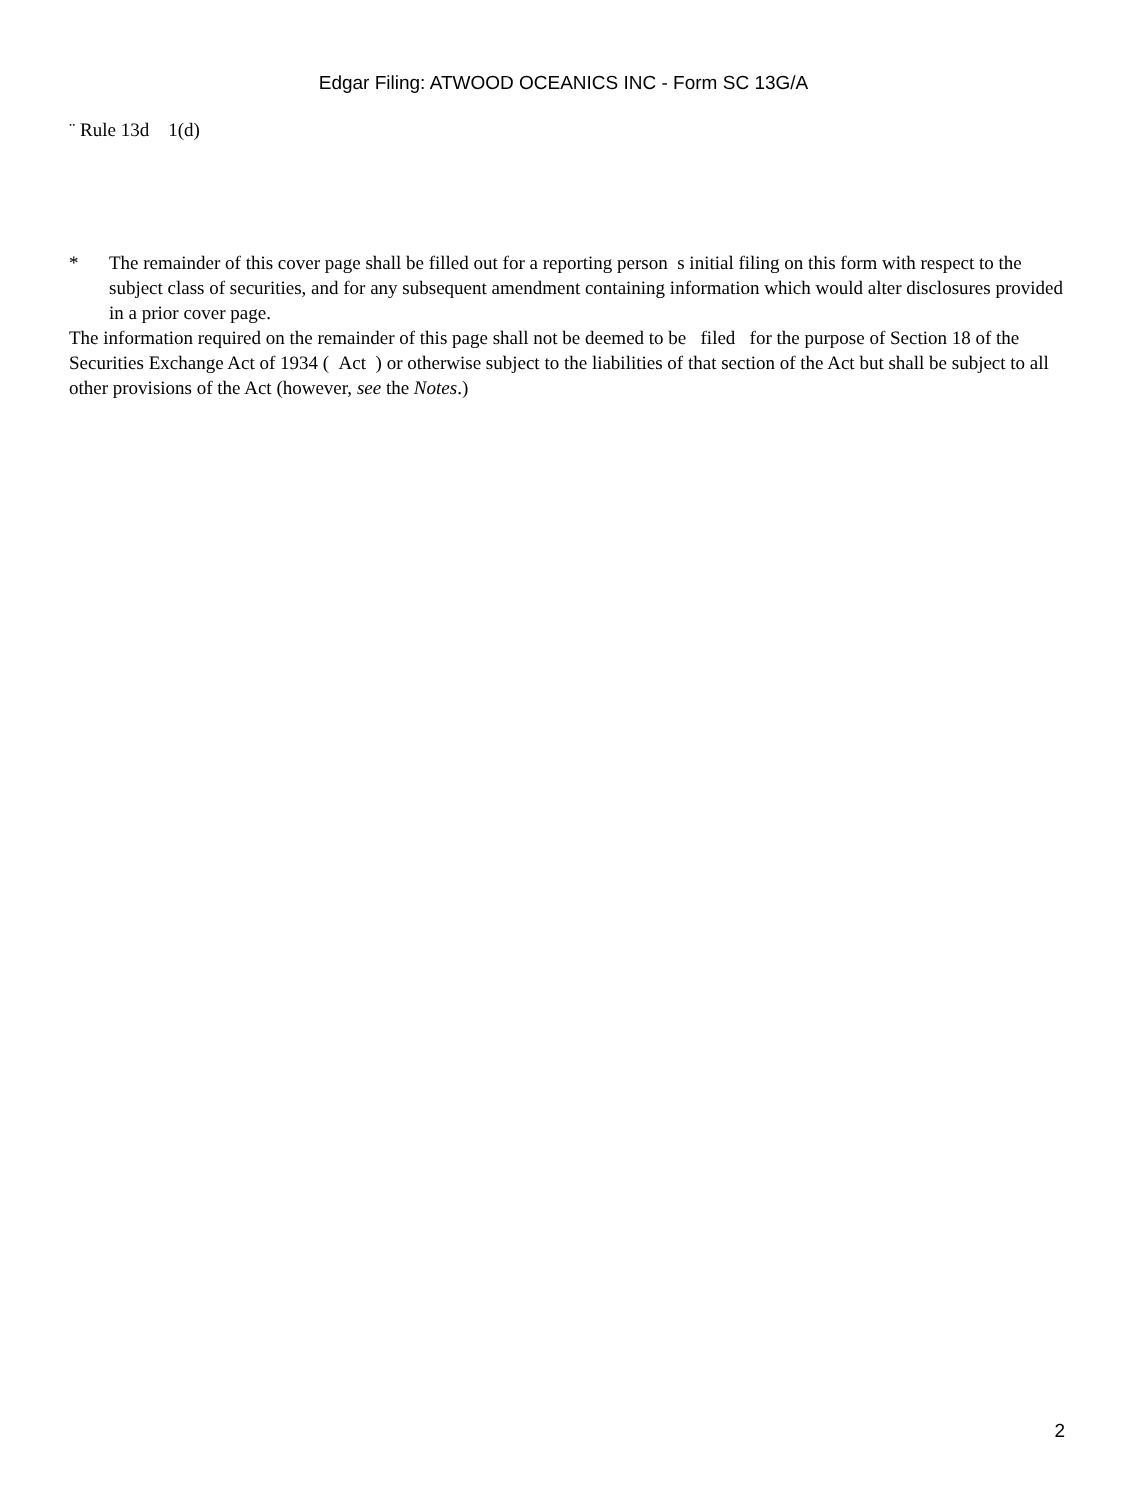Edgar Filing: ATWOOD OCEANICS INC - Form SC 13G/A
¨ Rule 13d 1(d)
* The remainder of this cover page shall be filled out for a reporting person s initial filing on this form with respect to the subject class of securities, and for any subsequent amendment containing information which would alter disclosures provided in a prior cover page.
The information required on the remainder of this page shall not be deemed to be filed for the purpose of Section 18 of the Securities Exchange Act of 1934 ( Act ) or otherwise subject to the liabilities of that section of the Act but shall be subject to all other provisions of the Act (however, see the Notes.)
2